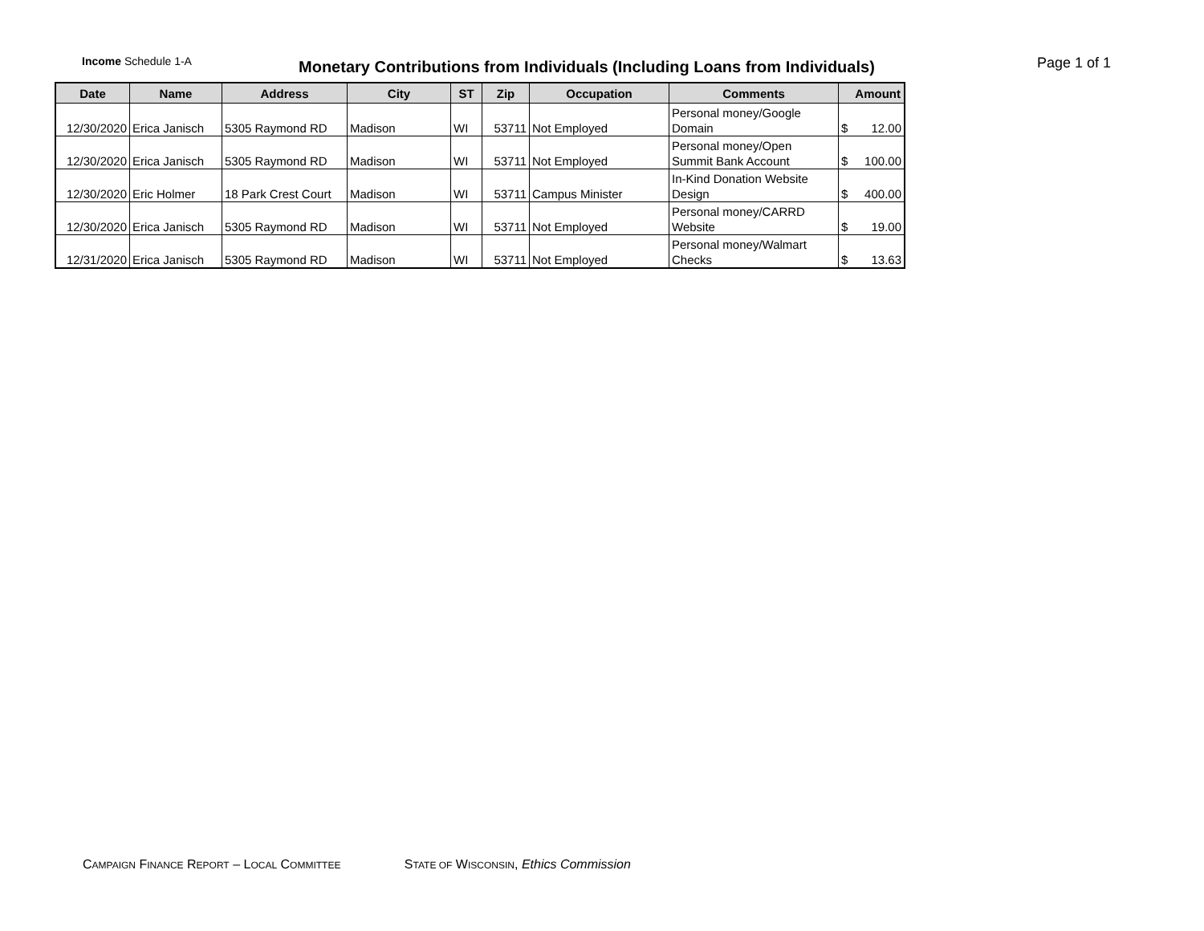Income Schedule 1-A
Monetary Contributions from Individuals (Including Loans from Individuals)
Page 1 of 1
| Date | Name | Address | City | ST | Zip | Occupation | Comments | Amount |
| --- | --- | --- | --- | --- | --- | --- | --- | --- |
| 12/30/2020 | Erica Janisch | 5305 Raymond RD | Madison | WI | 53711 | Not Employed | Personal money/Google Domain | $ 12.00 |
| 12/30/2020 | Erica Janisch | 5305 Raymond RD | Madison | WI | 53711 | Not Employed | Personal money/Open Summit Bank Account | $ 100.00 |
| 12/30/2020 | Eric Holmer | 18 Park Crest Court | Madison | WI | 53711 | Campus Minister | In-Kind Donation Website Design | $ 400.00 |
| 12/30/2020 | Erica Janisch | 5305 Raymond RD | Madison | WI | 53711 | Not Employed | Personal money/CARRD Website | $ 19.00 |
| 12/31/2020 | Erica Janisch | 5305 Raymond RD | Madison | WI | 53711 | Not Employed | Personal money/Walmart Checks | $ 13.63 |
CAMPAIGN FINANCE REPORT – LOCAL COMMITTEE STATE OF WISCONSIN, Ethics Commission